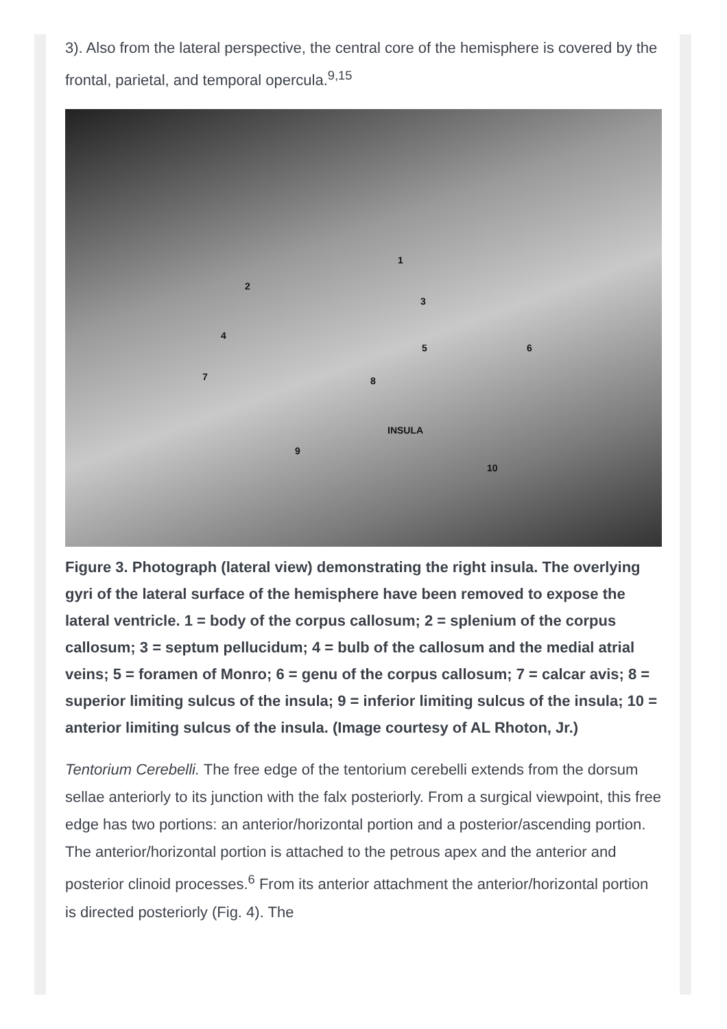3). Also from the lateral perspective, the central core of the hemisphere is covered by the frontal, parietal, and temporal opercula.<sup>9,15</sup>
1
2
3
4
5 6
7 8
INSULA
9
10
Figure 3. Photograph (lateral view) demonstrating the right insula. The overlying gyri of the lateral surface of the hemisphere have been removed to expose the lateral ventricle. 1 = body of the corpus callosum; 2 = splenium of the corpus callosum; 3 = septum pellucidum; 4 = bulb of the callosum and the medial atrial veins; 5 = foramen of Monro; 6 = genu of the corpus callosum; 7 = calcar avis; 8 = superior limiting sulcus of the insula; 9 = inferior limiting sulcus of the insula; 10 = anterior limiting sulcus of the insula. (Image courtesy of AL Rhoton, Jr.)
Tentorium Cerebelli. The free edge of the tentorium cerebelli extends from the dorsum sellae anteriorly to its junction with the falx posteriorly. From a surgical viewpoint, this free edge has two portions: an anterior/horizontal portion and a posterior/ascending portion. The anterior/horizontal portion is attached to the petrous apex and the anterior and posterior clinoid processes.<sup>6</sup> From its anterior attachment the anterior/horizontal portion is directed posteriorly (Fig. 4). The